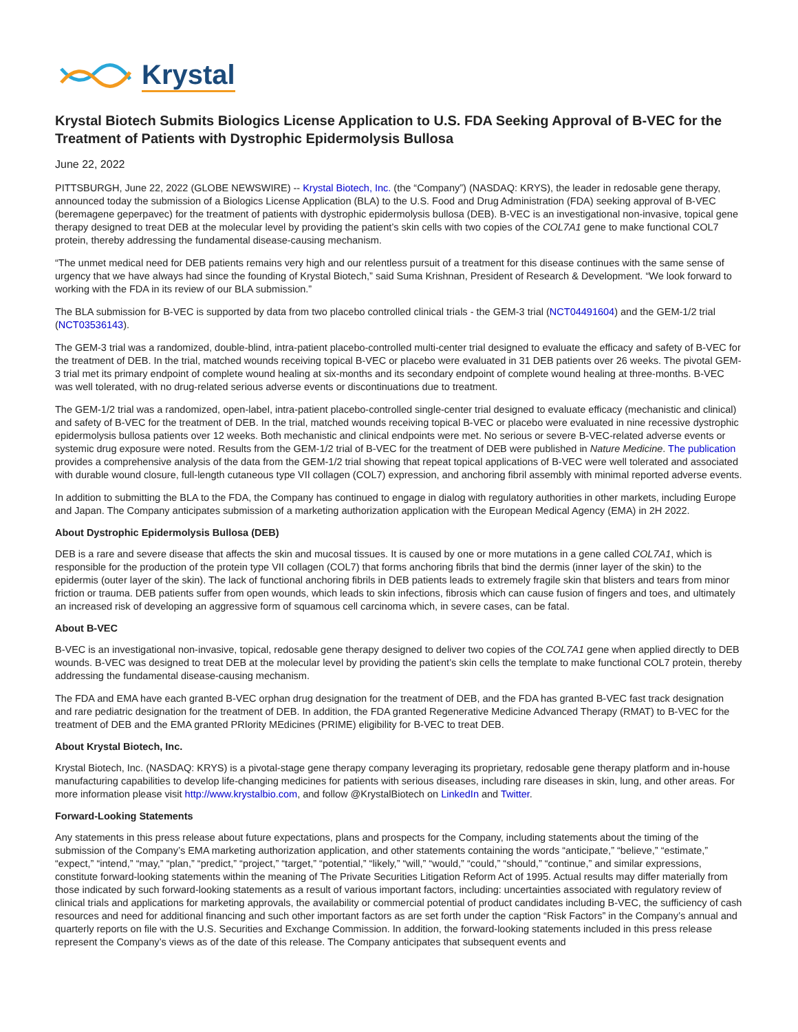Krystal
Krystal Biotech Submits Biologics License Application to U.S. FDA Seeking Approval of B-VEC for the Treatment of Patients with Dystrophic Epidermolysis Bullosa
June 22, 2022
PITTSBURGH, June 22, 2022 (GLOBE NEWSWIRE) -- Krystal Biotech, Inc. (the “Company”) (NASDAQ: KRYS), the leader in redosable gene therapy, announced today the submission of a Biologics License Application (BLA) to the U.S. Food and Drug Administration (FDA) seeking approval of B-VEC (beremagene geperpavec) for the treatment of patients with dystrophic epidermolysis bullosa (DEB). B-VEC is an investigational non-invasive, topical gene therapy designed to treat DEB at the molecular level by providing the patient’s skin cells with two copies of the COL7A1 gene to make functional COL7 protein, thereby addressing the fundamental disease-causing mechanism.
“The unmet medical need for DEB patients remains very high and our relentless pursuit of a treatment for this disease continues with the same sense of urgency that we have always had since the founding of Krystal Biotech,” said Suma Krishnan, President of Research & Development. “We look forward to working with the FDA in its review of our BLA submission.”
The BLA submission for B-VEC is supported by data from two placebo controlled clinical trials - the GEM-3 trial (NCT04491604) and the GEM-1/2 trial (NCT03536143).
The GEM-3 trial was a randomized, double-blind, intra-patient placebo-controlled multi-center trial designed to evaluate the efficacy and safety of B-VEC for the treatment of DEB. In the trial, matched wounds receiving topical B-VEC or placebo were evaluated in 31 DEB patients over 26 weeks. The pivotal GEM-3 trial met its primary endpoint of complete wound healing at six-months and its secondary endpoint of complete wound healing at three-months. B-VEC was well tolerated, with no drug-related serious adverse events or discontinuations due to treatment.
The GEM-1/2 trial was a randomized, open-label, intra-patient placebo-controlled single-center trial designed to evaluate efficacy (mechanistic and clinical) and safety of B-VEC for the treatment of DEB. In the trial, matched wounds receiving topical B-VEC or placebo were evaluated in nine recessive dystrophic epidermolysis bullosa patients over 12 weeks. Both mechanistic and clinical endpoints were met. No serious or severe B-VEC-related adverse events or systemic drug exposure were noted. Results from the GEM-1/2 trial of B-VEC for the treatment of DEB were published in Nature Medicine. The publication provides a comprehensive analysis of the data from the GEM-1/2 trial showing that repeat topical applications of B-VEC were well tolerated and associated with durable wound closure, full-length cutaneous type VII collagen (COL7) expression, and anchoring fibril assembly with minimal reported adverse events.
In addition to submitting the BLA to the FDA, the Company has continued to engage in dialog with regulatory authorities in other markets, including Europe and Japan. The Company anticipates submission of a marketing authorization application with the European Medical Agency (EMA) in 2H 2022.
About Dystrophic Epidermolysis Bullosa (DEB)
DEB is a rare and severe disease that affects the skin and mucosal tissues. It is caused by one or more mutations in a gene called COL7A1, which is responsible for the production of the protein type VII collagen (COL7) that forms anchoring fibrils that bind the dermis (inner layer of the skin) to the epidermis (outer layer of the skin). The lack of functional anchoring fibrils in DEB patients leads to extremely fragile skin that blisters and tears from minor friction or trauma. DEB patients suffer from open wounds, which leads to skin infections, fibrosis which can cause fusion of fingers and toes, and ultimately an increased risk of developing an aggressive form of squamous cell carcinoma which, in severe cases, can be fatal.
About B-VEC
B-VEC is an investigational non-invasive, topical, redosable gene therapy designed to deliver two copies of the COL7A1 gene when applied directly to DEB wounds. B-VEC was designed to treat DEB at the molecular level by providing the patient’s skin cells the template to make functional COL7 protein, thereby addressing the fundamental disease-causing mechanism.
The FDA and EMA have each granted B-VEC orphan drug designation for the treatment of DEB, and the FDA has granted B-VEC fast track designation and rare pediatric designation for the treatment of DEB. In addition, the FDA granted Regenerative Medicine Advanced Therapy (RMAT) to B-VEC for the treatment of DEB and the EMA granted PRIority MEdicines (PRIME) eligibility for B-VEC to treat DEB.
About Krystal Biotech, Inc.
Krystal Biotech, Inc. (NASDAQ: KRYS) is a pivotal-stage gene therapy company leveraging its proprietary, redosable gene therapy platform and in-house manufacturing capabilities to develop life-changing medicines for patients with serious diseases, including rare diseases in skin, lung, and other areas. For more information please visit http://www.krystalbio.com, and follow @KrystalBiotech on LinkedIn and Twitter.
Forward-Looking Statements
Any statements in this press release about future expectations, plans and prospects for the Company, including statements about the timing of the submission of the Company’s EMA marketing authorization application, and other statements containing the words “anticipate,” “believe,” “estimate,” “expect,” “intend,” “may,” “plan,” “predict,” “project,” “target,” “potential,” “likely,” “will,” “would,” “could,” “should,” “continue,” and similar expressions, constitute forward-looking statements within the meaning of The Private Securities Litigation Reform Act of 1995. Actual results may differ materially from those indicated by such forward-looking statements as a result of various important factors, including: uncertainties associated with regulatory review of clinical trials and applications for marketing approvals, the availability or commercial potential of product candidates including B-VEC, the sufficiency of cash resources and need for additional financing and such other important factors as are set forth under the caption “Risk Factors” in the Company’s annual and quarterly reports on file with the U.S. Securities and Exchange Commission. In addition, the forward-looking statements included in this press release represent the Company’s views as of the date of this release. The Company anticipates that subsequent events and